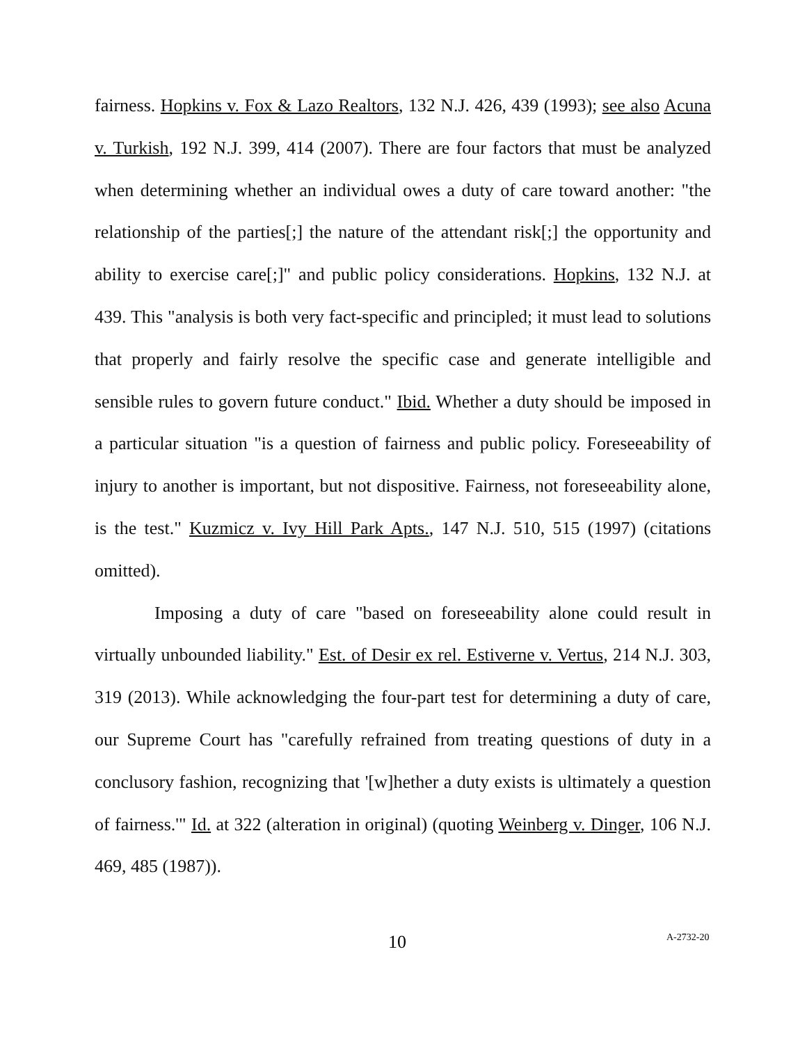fairness. Hopkins v. Fox & Lazo Realtors, 132 N.J. 426, 439 (1993); see also Acuna v. Turkish, 192 N.J. 399, 414 (2007). There are four factors that must be analyzed when determining whether an individual owes a duty of care toward another: "the relationship of the parties[;] the nature of the attendant risk[;] the opportunity and ability to exercise care[;]" and public policy considerations. Hopkins, 132 N.J. at 439. This "analysis is both very fact-specific and principled; it must lead to solutions that properly and fairly resolve the specific case and generate intelligible and sensible rules to govern future conduct." Ibid. Whether a duty should be imposed in a particular situation "is a question of fairness and public policy. Foreseeability of injury to another is important, but not dispositive. Fairness, not foreseeability alone, is the test." Kuzmicz v. Ivy Hill Park Apts., 147 N.J. 510, 515 (1997) (citations omitted).
Imposing a duty of care "based on foreseeability alone could result in virtually unbounded liability." Est. of Desir ex rel. Estiverne v. Vertus, 214 N.J. 303, 319 (2013). While acknowledging the four-part test for determining a duty of care, our Supreme Court has "carefully refrained from treating questions of duty in a conclusory fashion, recognizing that '[w]hether a duty exists is ultimately a question of fairness.'" Id. at 322 (alteration in original) (quoting Weinberg v. Dinger, 106 N.J. 469, 485 (1987)).
10 A-2732-20